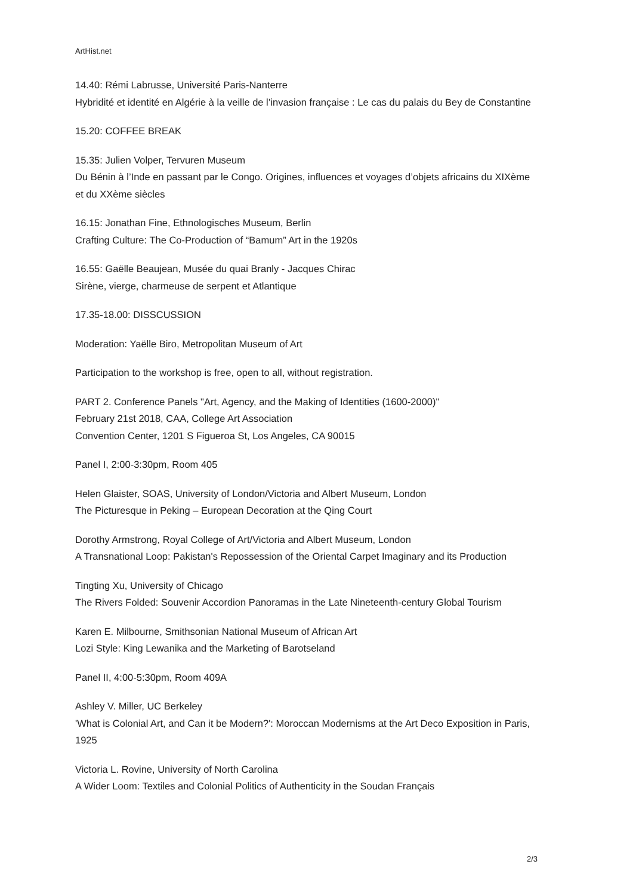ArtHist.net
14.40: Rémi Labrusse, Université Paris-Nanterre
Hybridité et identité en Algérie à la veille de l’invasion française : Le cas du palais du Bey de Constantine
15.20: COFFEE BREAK
15.35: Julien Volper, Tervuren Museum
Du Bénin à l’Inde en passant par le Congo. Origines, influences et voyages d’objets africains du XIXème et du XXème siècles
16.15: Jonathan Fine, Ethnologisches Museum, Berlin
Crafting Culture: The Co-Production of “Bamum” Art in the 1920s
16.55: Gaëlle Beaujean, Musée du quai Branly - Jacques Chirac
Sirène, vierge, charmeuse de serpent et Atlantique
17.35-18.00: DISSCUSSION
Moderation: Yaëlle Biro, Metropolitan Museum of Art
Participation to the workshop is free, open to all, without registration.
PART 2. Conference Panels "Art, Agency, and the Making of Identities (1600-2000)"
February 21st 2018, CAA, College Art Association
Convention Center, 1201 S Figueroa St, Los Angeles, CA 90015
Panel I, 2:00-3:30pm, Room 405
Helen Glaister, SOAS, University of London/Victoria and Albert Museum, London
The Picturesque in Peking – European Decoration at the Qing Court
Dorothy Armstrong, Royal College of Art/Victoria and Albert Museum, London
A Transnational Loop: Pakistan's Repossession of the Oriental Carpet Imaginary and its Production
Tingting Xu, University of Chicago
The Rivers Folded: Souvenir Accordion Panoramas in the Late Nineteenth-century Global Tourism
Karen E. Milbourne, Smithsonian National Museum of African Art
Lozi Style: King Lewanika and the Marketing of Barotseland
Panel II, 4:00-5:30pm, Room 409A
Ashley V. Miller, UC Berkeley
'What is Colonial Art, and Can it be Modern?': Moroccan Modernisms at the Art Deco Exposition in Paris, 1925
Victoria L. Rovine, University of North Carolina
A Wider Loom: Textiles and Colonial Politics of Authenticity in the Soudan Français
2/3